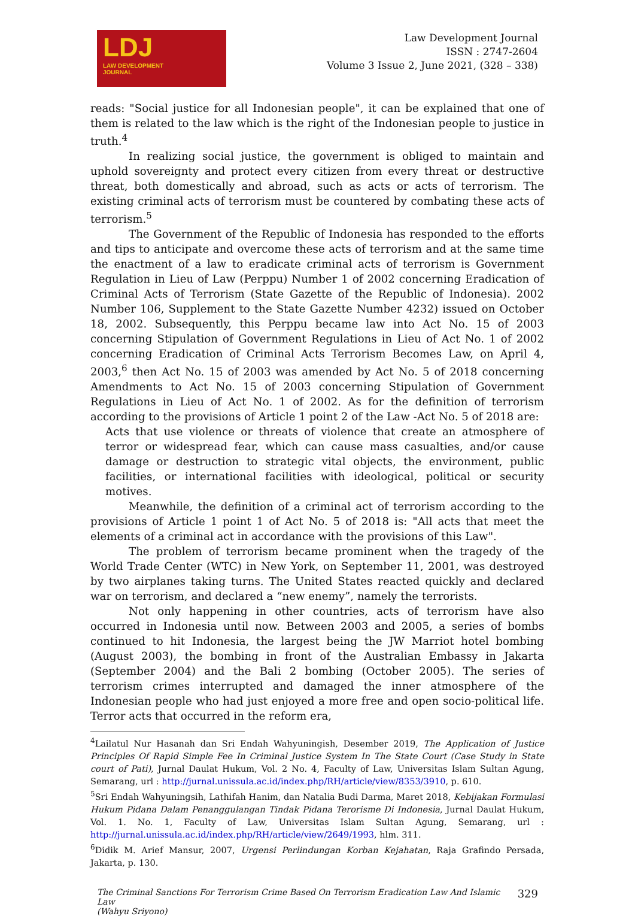LDJ
LAW DEVELOPMENT
JOURNAL
Law Development Journal
ISSN : 2747-2604
Volume 3 Issue 2, June 2021, (328 – 338)
reads: "Social justice for all Indonesian people", it can be explained that one of them is related to the law which is the right of the Indonesian people to justice in truth.<sup>4</sup>
In realizing social justice, the government is obliged to maintain and uphold sovereignty and protect every citizen from every threat or destructive threat, both domestically and abroad, such as acts or acts of terrorism. The existing criminal acts of terrorism must be countered by combating these acts of terrorism.<sup>5</sup>
The Government of the Republic of Indonesia has responded to the efforts and tips to anticipate and overcome these acts of terrorism and at the same time the enactment of a law to eradicate criminal acts of terrorism is Government Regulation in Lieu of Law (Perppu) Number 1 of 2002 concerning Eradication of Criminal Acts of Terrorism (State Gazette of the Republic of Indonesia). 2002 Number 106, Supplement to the State Gazette Number 4232) issued on October 18, 2002. Subsequently, this Perppu became law into Act No. 15 of 2003 concerning Stipulation of Government Regulations in Lieu of Act No. 1 of 2002 concerning Eradication of Criminal Acts Terrorism Becomes Law, on April 4, 2003,<sup>6</sup> then Act No. 15 of 2003 was amended by Act No. 5 of 2018 concerning Amendments to Act No. 15 of 2003 concerning Stipulation of Government Regulations in Lieu of Act No. 1 of 2002. As for the definition of terrorism according to the provisions of Article 1 point 2 of the Law -Act No. 5 of 2018 are:
Acts that use violence or threats of violence that create an atmosphere of terror or widespread fear, which can cause mass casualties, and/or cause damage or destruction to strategic vital objects, the environment, public facilities, or international facilities with ideological, political or security motives.
Meanwhile, the definition of a criminal act of terrorism according to the provisions of Article 1 point 1 of Act No. 5 of 2018 is: "All acts that meet the elements of a criminal act in accordance with the provisions of this Law".
The problem of terrorism became prominent when the tragedy of the World Trade Center (WTC) in New York, on September 11, 2001, was destroyed by two airplanes taking turns. The United States reacted quickly and declared war on terrorism, and declared a “new enemy”, namely the terrorists.
Not only happening in other countries, acts of terrorism have also occurred in Indonesia until now. Between 2003 and 2005, a series of bombs continued to hit Indonesia, the largest being the JW Marriot hotel bombing (August 2003), the bombing in front of the Australian Embassy in Jakarta (September 2004) and the Bali 2 bombing (October 2005). The series of terrorism crimes interrupted and damaged the inner atmosphere of the Indonesian people who had just enjoyed a more free and open socio-political life. Terror acts that occurred in the reform era,
<sup>4</sup> Lailatul Nur Hasanah dan Sri Endah Wahyuningish, Desember 2019, The Application of Justice Principles Of Rapid Simple Fee In Criminal Justice System In The State Court (Case Study in State court of Pati), Jurnal Daulat Hukum, Vol. 2 No. 4, Faculty of Law, Universitas Islam Sultan Agung, Semarang, url : http://jurnal.unissula.ac.id/index.php/RH/article/view/8353/3910, p. 610.
<sup>5</sup> Sri Endah Wahyuningsih, Lathifah Hanim, dan Natalia Budi Darma, Maret 2018, Kebijakan Formulasi Hukum Pidana Dalam Penanggulangan Tindak Pidana Terorisme Di Indonesia, Jurnal Daulat Hukum, Vol. 1. No. 1, Faculty of Law, Universitas Islam Sultan Agung, Semarang, url : http://jurnal.unissula.ac.id/index.php/RH/article/view/2649/1993, hlm. 311.
<sup>6</sup> Didik M. Arief Mansur, 2007, Urgensi Perlindungan Korban Kejahatan, Raja Grafindo Persada, Jakarta, p. 130.
The Criminal Sanctions For Terrorism Crime Based On Terrorism Eradication Law And Islamic Law
(Wahyu Sriyono)
329